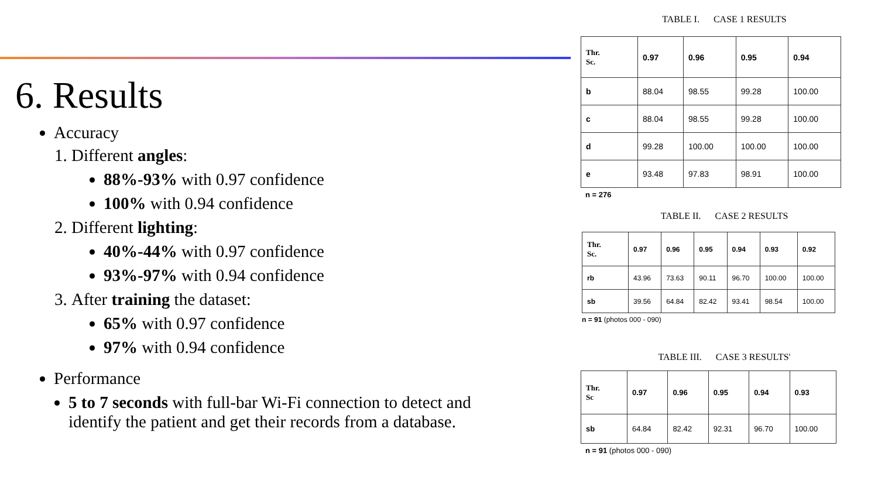6. Results
Accuracy
1. Different angles:
88%-93% with 0.97 confidence
100% with 0.94 confidence
2. Different lighting:
40%-44% with 0.97 confidence
93%-97% with 0.94 confidence
3. After training the dataset:
65% with 0.97 confidence
97% with 0.94 confidence
Performance
5 to 7 seconds with full-bar Wi-Fi connection to detect and identify the patient and get their records from a database.
TABLE I. CASE 1 RESULTS
| Thr. Sc. | 0.97 | 0.96 | 0.95 | 0.94 |
| b | 88.04 | 98.55 | 99.28 | 100.00 |
| c | 88.04 | 98.55 | 99.28 | 100.00 |
| d | 99.28 | 100.00 | 100.00 | 100.00 |
| e | 93.48 | 97.83 | 98.91 | 100.00 |
n = 276
TABLE II. CASE 2 RESULTS
| Thr. Sc. | 0.97 | 0.96 | 0.95 | 0.94 | 0.93 | 0.92 |
| rb | 43.96 | 73.63 | 90.11 | 96.70 | 100.00 | 100.00 |
| sb | 39.56 | 64.84 | 82.42 | 93.41 | 98.54 | 100.00 |
n = 91 (photos 000 - 090)
TABLE III. CASE 3 RESULTS'
| Thr. Sc | 0.97 | 0.96 | 0.95 | 0.94 | 0.93 |
| sb | 64.84 | 82.42 | 92.31 | 96.70 | 100.00 |
n = 91 (photos 000 - 090)